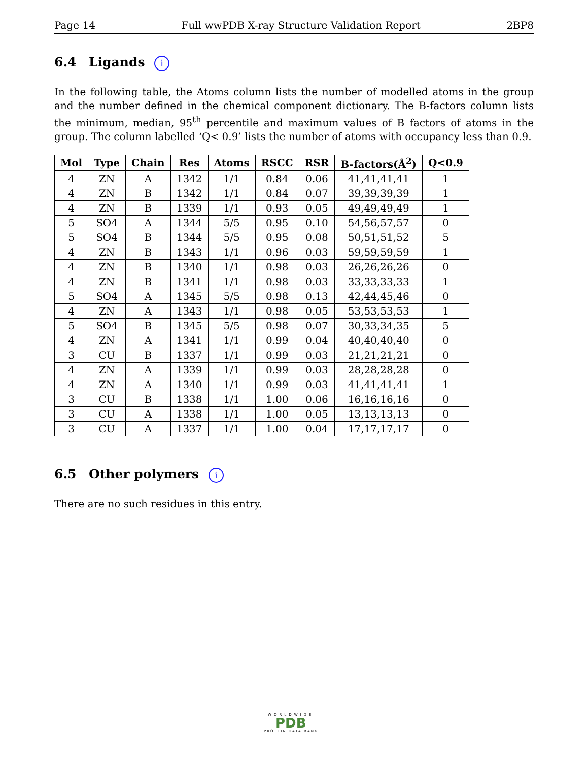Page 14 Full wwPDB X-ray Structure Validation Report 2BP8
6.4 Ligands i
In the following table, the Atoms column lists the number of modelled atoms in the group and the number defined in the chemical component dictionary. The B-factors column lists the minimum, median, 95<sup>th</sup> percentile and maximum values of B factors of atoms in the group. The column labelled ‘Q< 0.9’ lists the number of atoms with occupancy less than 0.9.
| Mol | Type | Chain | Res | Atoms | RSCC | RSR | B-factors(Å<sup>2</sup>) | Q<0.9 |
| --- | --- | --- | --- | --- | --- | --- | --- | --- |
| 4 | ZN | A | 1342 | 1/1 | 0.84 | 0.06 | 41,41,41,41 | 1 |
| 4 | ZN | B | 1342 | 1/1 | 0.84 | 0.07 | 39,39,39,39 | 1 |
| 4 | ZN | B | 1339 | 1/1 | 0.93 | 0.05 | 49,49,49,49 | 1 |
| 5 | SO4 | A | 1344 | 5/5 | 0.95 | 0.10 | 54,56,57,57 | 0 |
| 5 | SO4 | B | 1344 | 5/5 | 0.95 | 0.08 | 50,51,51,52 | 5 |
| 4 | ZN | B | 1343 | 1/1 | 0.96 | 0.03 | 59,59,59,59 | 1 |
| 4 | ZN | B | 1340 | 1/1 | 0.98 | 0.03 | 26,26,26,26 | 0 |
| 4 | ZN | B | 1341 | 1/1 | 0.98 | 0.03 | 33,33,33,33 | 1 |
| 5 | SO4 | A | 1345 | 5/5 | 0.98 | 0.13 | 42,44,45,46 | 0 |
| 4 | ZN | A | 1343 | 1/1 | 0.98 | 0.05 | 53,53,53,53 | 1 |
| 5 | SO4 | B | 1345 | 5/5 | 0.98 | 0.07 | 30,33,34,35 | 5 |
| 4 | ZN | A | 1341 | 1/1 | 0.99 | 0.04 | 40,40,40,40 | 0 |
| 3 | CU | B | 1337 | 1/1 | 0.99 | 0.03 | 21,21,21,21 | 0 |
| 4 | ZN | A | 1339 | 1/1 | 0.99 | 0.03 | 28,28,28,28 | 0 |
| 4 | ZN | A | 1340 | 1/1 | 0.99 | 0.03 | 41,41,41,41 | 1 |
| 3 | CU | B | 1338 | 1/1 | 1.00 | 0.06 | 16,16,16,16 | 0 |
| 3 | CU | A | 1338 | 1/1 | 1.00 | 0.05 | 13,13,13,13 | 0 |
| 3 | CU | A | 1337 | 1/1 | 1.00 | 0.04 | 17,17,17,17 | 0 |
6.5 Other polymers i
There are no such residues in this entry.
WORLDWIDE
PDB
PROTEIN DATA BANK